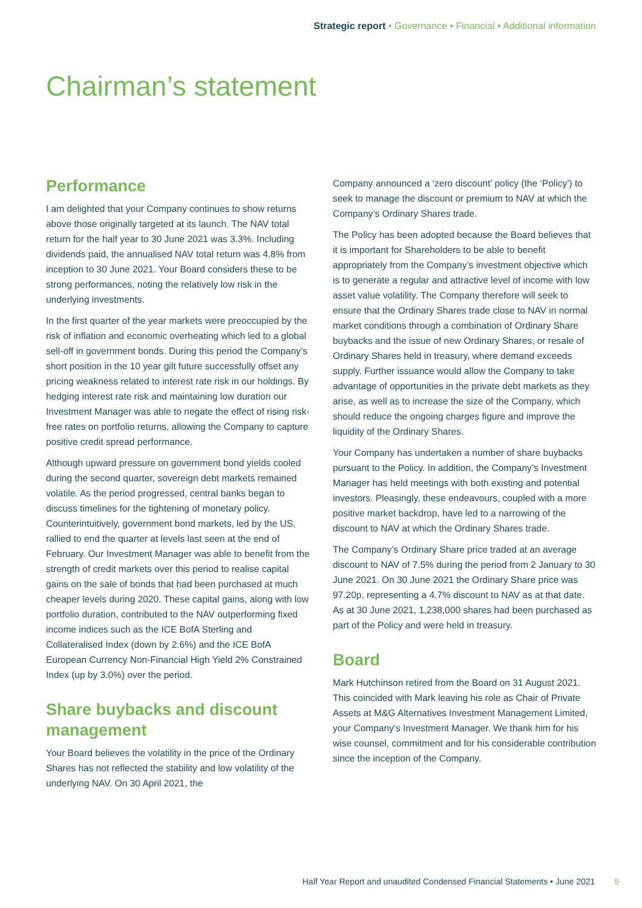Strategic report • Governance • Financial • Additional information
Chairman’s statement
Performance
I am delighted that your Company continues to show returns above those originally targeted at its launch. The NAV total return for the half year to 30 June 2021 was 3.3%. Including dividends paid, the annualised NAV total return was 4.8% from inception to 30 June 2021. Your Board considers these to be strong performances, noting the relatively low risk in the underlying investments.
In the first quarter of the year markets were preoccupied by the risk of inflation and economic overheating which led to a global sell-off in government bonds. During this period the Company’s short position in the 10 year gilt future successfully offset any pricing weakness related to interest rate risk in our holdings. By hedging interest rate risk and maintaining low duration our Investment Manager was able to negate the effect of rising risk-free rates on portfolio returns, allowing the Company to capture positive credit spread performance.
Although upward pressure on government bond yields cooled during the second quarter, sovereign debt markets remained volatile. As the period progressed, central banks began to discuss timelines for the tightening of monetary policy. Counterintuitively, government bond markets, led by the US, rallied to end the quarter at levels last seen at the end of February. Our Investment Manager was able to benefit from the strength of credit markets over this period to realise capital gains on the sale of bonds that had been purchased at much cheaper levels during 2020. These capital gains, along with low portfolio duration, contributed to the NAV outperforming fixed income indices such as the ICE BofA Sterling and Collateralised Index (down by 2.6%) and the ICE BofA European Currency Non-Financial High Yield 2% Constrained Index (up by 3.0%) over the period.
Share buybacks and discount management
Your Board believes the volatility in the price of the Ordinary Shares has not reflected the stability and low volatility of the underlying NAV. On 30 April 2021, the
Company announced a ‘zero discount’ policy (the ‘Policy’) to seek to manage the discount or premium to NAV at which the Company’s Ordinary Shares trade.
The Policy has been adopted because the Board believes that it is important for Shareholders to be able to benefit appropriately from the Company’s investment objective which is to generate a regular and attractive level of income with low asset value volatility. The Company therefore will seek to ensure that the Ordinary Shares trade close to NAV in normal market conditions through a combination of Ordinary Share buybacks and the issue of new Ordinary Shares, or resale of Ordinary Shares held in treasury, where demand exceeds supply. Further issuance would allow the Company to take advantage of opportunities in the private debt markets as they arise, as well as to increase the size of the Company, which should reduce the ongoing charges figure and improve the liquidity of the Ordinary Shares.
Your Company has undertaken a number of share buybacks pursuant to the Policy. In addition, the Company’s Investment Manager has held meetings with both existing and potential investors. Pleasingly, these endeavours, coupled with a more positive market backdrop, have led to a narrowing of the discount to NAV at which the Ordinary Shares trade.
The Company’s Ordinary Share price traded at an average discount to NAV of 7.5% during the period from 2 January to 30 June 2021. On 30 June 2021 the Ordinary Share price was 97.20p, representing a 4.7% discount to NAV as at that date. As at 30 June 2021, 1,238,000 shares had been purchased as part of the Policy and were held in treasury.
Board
Mark Hutchinson retired from the Board on 31 August 2021. This coincided with Mark leaving his role as Chair of Private Assets at M&G Alternatives Investment Management Limited, your Company’s Investment Manager. We thank him for his wise counsel, commitment and for his considerable contribution since the inception of the Company.
Half Year Report and unaudited Condensed Financial Statements • June 2021 5